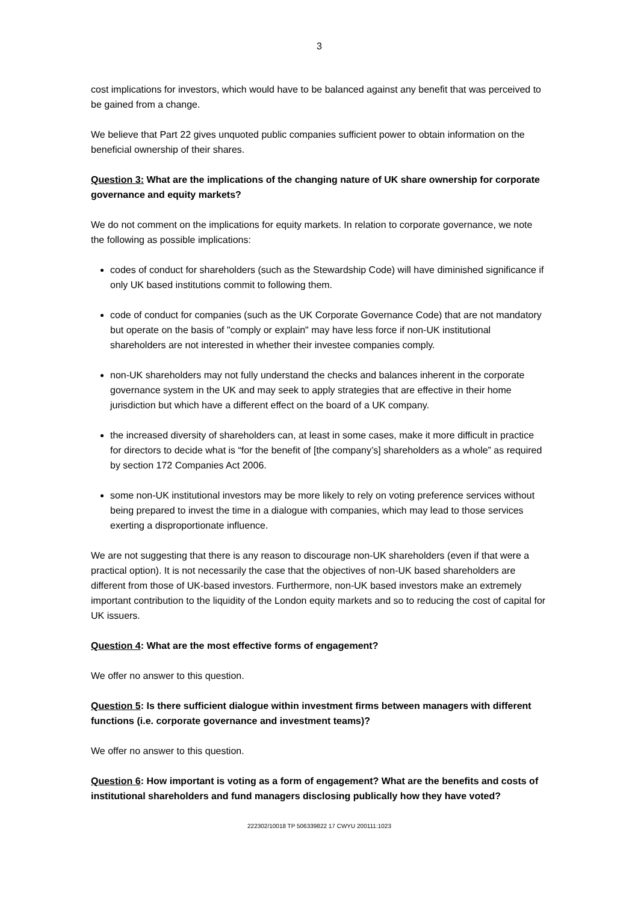3
cost implications for investors, which would have to be balanced against any benefit that was perceived to be gained from a change.
We believe that Part 22 gives unquoted public companies sufficient power to obtain information on the beneficial ownership of their shares.
Question 3: What are the implications of the changing nature of UK share ownership for corporate governance and equity markets?
We do not comment on the implications for equity markets. In relation to corporate governance, we note the following as possible implications:
codes of conduct for shareholders (such as the Stewardship Code) will have diminished significance if only UK based institutions commit to following them.
code of conduct for companies (such as the UK Corporate Governance Code) that are not mandatory but operate on the basis of "comply or explain" may have less force if non-UK institutional shareholders are not interested in whether their investee companies comply.
non-UK shareholders may not fully understand the checks and balances inherent in the corporate governance system in the UK and may seek to apply strategies that are effective in their home jurisdiction but which have a different effect on the board of a UK company.
the increased diversity of shareholders can, at least in some cases, make it more difficult in practice for directors to decide what is “for the benefit of [the company’s] shareholders as a whole” as required by section 172 Companies Act 2006.
some non-UK institutional investors may be more likely to rely on voting preference services without being prepared to invest the time in a dialogue with companies, which may lead to those services exerting a disproportionate influence.
We are not suggesting that there is any reason to discourage non-UK shareholders (even if that were a practical option). It is not necessarily the case that the objectives of non-UK based shareholders are different from those of UK-based investors. Furthermore, non-UK based investors make an extremely important contribution to the liquidity of the London equity markets and so to reducing the cost of capital for UK issuers.
Question 4: What are the most effective forms of engagement?
We offer no answer to this question.
Question 5: Is there sufficient dialogue within investment firms between managers with different functions (i.e. corporate governance and investment teams)?
We offer no answer to this question.
Question 6: How important is voting as a form of engagement? What are the benefits and costs of institutional shareholders and fund managers disclosing publically how they have voted?
222302/10018 TP 506339822 17 CWYU 200111:1023